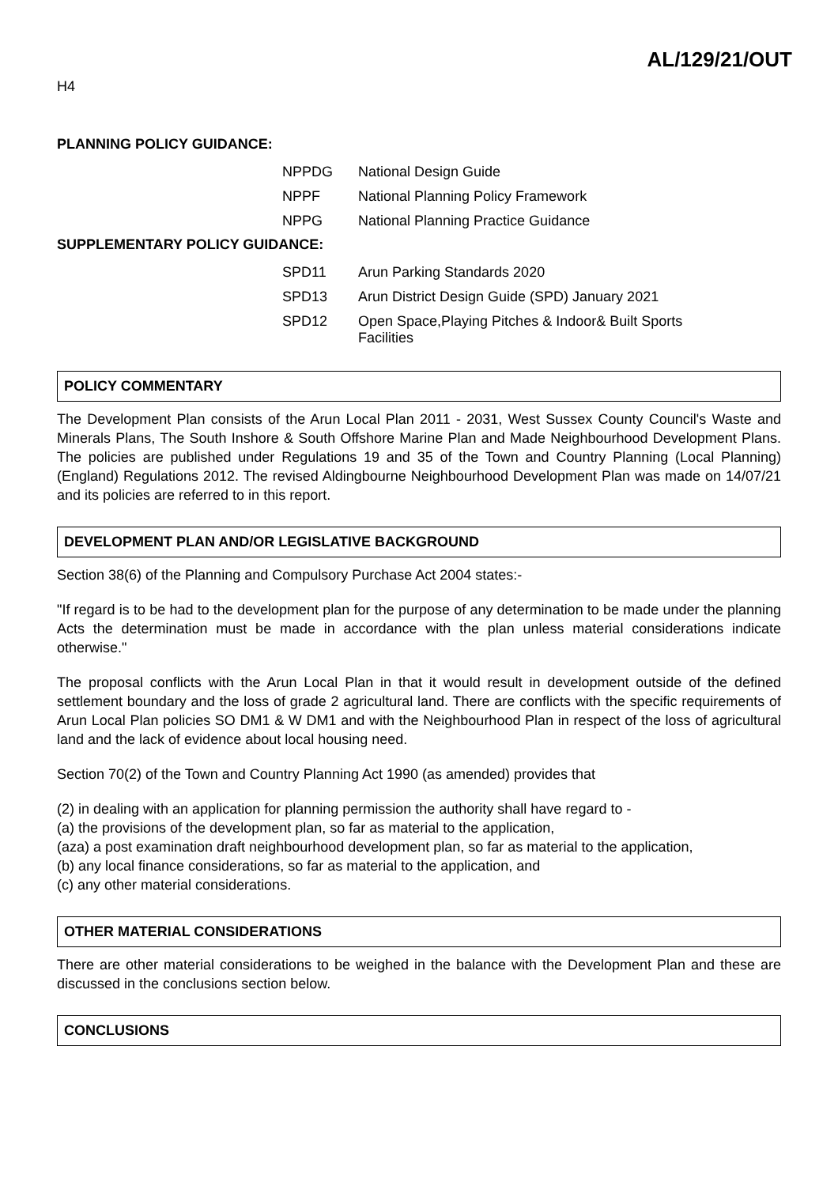AL/129/21/OUT
H4
PLANNING POLICY GUIDANCE:
| NPPDG | National Design Guide |
| NPPF | National Planning Policy Framework |
| NPPG | National Planning Practice Guidance |
SUPPLEMENTARY POLICY GUIDANCE:
| SPD11 | Arun Parking Standards 2020 |
| SPD13 | Arun District Design Guide (SPD) January 2021 |
| SPD12 | Open Space,Playing Pitches & Indoor& Built Sports Facilities |
POLICY COMMENTARY
The Development Plan consists of the Arun Local Plan 2011 - 2031, West Sussex County Council's Waste and Minerals Plans, The South Inshore & South Offshore Marine Plan and Made Neighbourhood Development Plans. The policies are published under Regulations 19 and 35 of the Town and Country Planning (Local Planning) (England) Regulations 2012. The revised Aldingbourne Neighbourhood Development Plan was made on 14/07/21 and its policies are referred to in this report.
DEVELOPMENT PLAN AND/OR LEGISLATIVE BACKGROUND
Section 38(6) of the Planning and Compulsory Purchase Act 2004 states:-
"If regard is to be had to the development plan for the purpose of any determination to be made under the planning Acts the determination must be made in accordance with the plan unless material considerations indicate otherwise."
The proposal conflicts with the Arun Local Plan in that it would result in development outside of the defined settlement boundary and the loss of grade 2 agricultural land. There are conflicts with the specific requirements of Arun Local Plan policies SO DM1 & W DM1 and with the Neighbourhood Plan in respect of the loss of agricultural land and the lack of evidence about local housing need.
Section 70(2) of the Town and Country Planning Act 1990 (as amended) provides that
(2) in dealing with an application for planning permission the authority shall have regard to -
(a) the provisions of the development plan, so far as material to the application,
(aza) a post examination draft neighbourhood development plan, so far as material to the application,
(b) any local finance considerations, so far as material to the application, and
(c) any other material considerations.
OTHER MATERIAL CONSIDERATIONS
There are other material considerations to be weighed in the balance with the Development Plan and these are discussed in the conclusions section below.
CONCLUSIONS